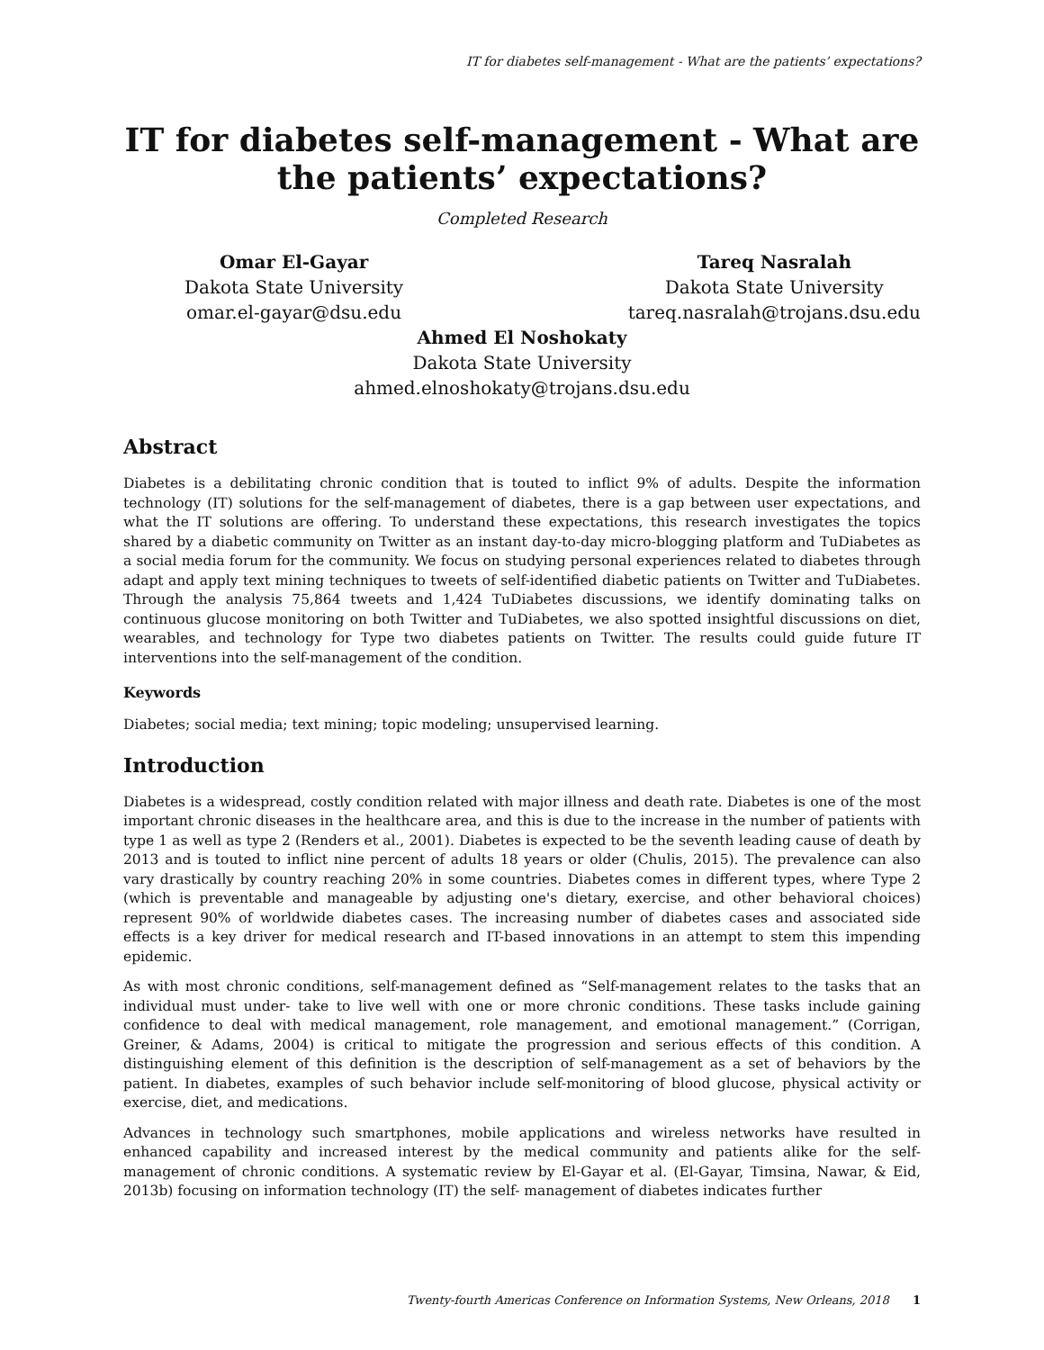IT for diabetes self-management - What are the patients’ expectations?
IT for diabetes self-management - What are the patients’ expectations?
Completed Research
Omar El-Gayar
Dakota State University
omar.el-gayar@dsu.edu
Tareq Nasralah
Dakota State University
tareq.nasralah@trojans.dsu.edu
Ahmed El Noshokaty
Dakota State University
ahmed.elnoshokaty@trojans.dsu.edu
Abstract
Diabetes is a debilitating chronic condition that is touted to inflict 9% of adults. Despite the information technology (IT) solutions for the self-management of diabetes, there is a gap between user expectations, and what the IT solutions are offering. To understand these expectations, this research investigates the topics shared by a diabetic community on Twitter as an instant day-to-day micro-blogging platform and TuDiabetes as a social media forum for the community. We focus on studying personal experiences related to diabetes through adapt and apply text mining techniques to tweets of self-identified diabetic patients on Twitter and TuDiabetes. Through the analysis 75,864 tweets and 1,424 TuDiabetes discussions, we identify dominating talks on continuous glucose monitoring on both Twitter and TuDiabetes, we also spotted insightful discussions on diet, wearables, and technology for Type two diabetes patients on Twitter. The results could guide future IT interventions into the self-management of the condition.
Keywords
Diabetes; social media; text mining; topic modeling; unsupervised learning.
Introduction
Diabetes is a widespread, costly condition related with major illness and death rate. Diabetes is one of the most important chronic diseases in the healthcare area, and this is due to the increase in the number of patients with type 1 as well as type 2 (Renders et al., 2001). Diabetes is expected to be the seventh leading cause of death by 2013 and is touted to inflict nine percent of adults 18 years or older (Chulis, 2015). The prevalence can also vary drastically by country reaching 20% in some countries. Diabetes comes in different types, where Type 2 (which is preventable and manageable by adjusting one's dietary, exercise, and other behavioral choices) represent 90% of worldwide diabetes cases. The increasing number of diabetes cases and associated side effects is a key driver for medical research and IT-based innovations in an attempt to stem this impending epidemic.
As with most chronic conditions, self-management defined as “Self-management relates to the tasks that an individual must under- take to live well with one or more chronic conditions. These tasks include gaining confidence to deal with medical management, role management, and emotional management.” (Corrigan, Greiner, & Adams, 2004) is critical to mitigate the progression and serious effects of this condition. A distinguishing element of this definition is the description of self-management as a set of behaviors by the patient. In diabetes, examples of such behavior include self-monitoring of blood glucose, physical activity or exercise, diet, and medications.
Advances in technology such smartphones, mobile applications and wireless networks have resulted in enhanced capability and increased interest by the medical community and patients alike for the self-management of chronic conditions. A systematic review by El-Gayar et al. (El-Gayar, Timsina, Nawar, & Eid, 2013b) focusing on information technology (IT) the self- management of diabetes indicates further
Twenty-fourth Americas Conference on Information Systems, New Orleans, 2018 1